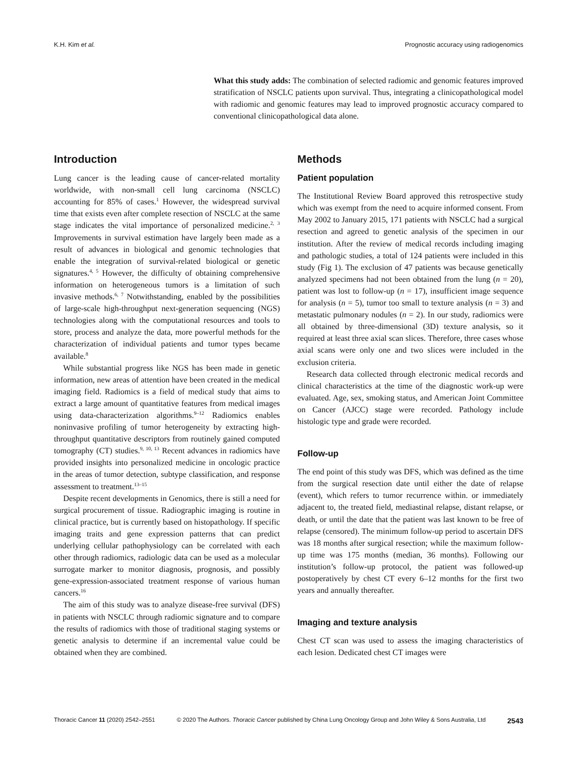K.H. Kim et al. Prognostic accuracy using radiogenomics
What this study adds: The combination of selected radiomic and genomic features improved stratification of NSCLC patients upon survival. Thus, integrating a clinicopathological model with radiomic and genomic features may lead to improved prognostic accuracy compared to conventional clinicopathological data alone.
Introduction
Lung cancer is the leading cause of cancer-related mortality worldwide, with non-small cell lung carcinoma (NSCLC) accounting for 85% of cases.<sup>1</sup> However, the widespread survival time that exists even after complete resection of NSCLC at the same stage indicates the vital importance of personalized medicine.<sup>2, 3</sup> Improvements in survival estimation have largely been made as a result of advances in biological and genomic technologies that enable the integration of survival-related biological or genetic signatures.<sup>4, 5</sup> However, the difficulty of obtaining comprehensive information on heterogeneous tumors is a limitation of such invasive methods.<sup>6, 7</sup> Notwithstanding, enabled by the possibilities of large-scale high-throughput next-generation sequencing (NGS) technologies along with the computational resources and tools to store, process and analyze the data, more powerful methods for the characterization of individual patients and tumor types became available.<sup>8</sup>
While substantial progress like NGS has been made in genetic information, new areas of attention have been created in the medical imaging field. Radiomics is a field of medical study that aims to extract a large amount of quantitative features from medical images using data-characterization algorithms.<sup>9–12</sup> Radiomics enables noninvasive profiling of tumor heterogeneity by extracting high-throughput quantitative descriptors from routinely gained computed tomography (CT) studies.<sup>9, 10, 13</sup> Recent advances in radiomics have provided insights into personalized medicine in oncologic practice in the areas of tumor detection, subtype classification, and response assessment to treatment.<sup>13–15</sup>
Despite recent developments in Genomics, there is still a need for surgical procurement of tissue. Radiographic imaging is routine in clinical practice, but is currently based on histopathology. If specific imaging traits and gene expression patterns that can predict underlying cellular pathophysiology can be correlated with each other through radiomics, radiologic data can be used as a molecular surrogate marker to monitor diagnosis, prognosis, and possibly gene-expression-associated treatment response of various human cancers.<sup>16</sup>
The aim of this study was to analyze disease-free survival (DFS) in patients with NSCLC through radiomic signature and to compare the results of radiomics with those of traditional staging systems or genetic analysis to determine if an incremental value could be obtained when they are combined.
Methods
Patient population
The Institutional Review Board approved this retrospective study which was exempt from the need to acquire informed consent. From May 2002 to January 2015, 171 patients with NSCLC had a surgical resection and agreed to genetic analysis of the specimen in our institution. After the review of medical records including imaging and pathologic studies, a total of 124 patients were included in this study (Fig 1). The exclusion of 47 patients was because genetically analyzed specimens had not been obtained from the lung (n = 20), patient was lost to follow-up (n = 17), insufficient image sequence for analysis (n = 5), tumor too small to texture analysis (n = 3) and metastatic pulmonary nodules (n = 2). In our study, radiomics were all obtained by three-dimensional (3D) texture analysis, so it required at least three axial scan slices. Therefore, three cases whose axial scans were only one and two slices were included in the exclusion criteria.
Research data collected through electronic medical records and clinical characteristics at the time of the diagnostic work-up were evaluated. Age, sex, smoking status, and American Joint Committee on Cancer (AJCC) stage were recorded. Pathology include histologic type and grade were recorded.
Follow-up
The end point of this study was DFS, which was defined as the time from the surgical resection date until either the date of relapse (event), which refers to tumor recurrence within. or immediately adjacent to, the treated field, mediastinal relapse, distant relapse, or death, or until the date that the patient was last known to be free of relapse (censored). The minimum follow-up period to ascertain DFS was 18 months after surgical resection; while the maximum follow-up time was 175 months (median, 36 months). Following our institution’s follow-up protocol, the patient was followed-up postoperatively by chest CT every 6–12 months for the first two years and annually thereafter.
Imaging and texture analysis
Chest CT scan was used to assess the imaging characteristics of each lesion. Dedicated chest CT images were
Thoracic Cancer 11 (2020) 2542–2551 © 2020 The Authors. Thoracic Cancer published by China Lung Oncology Group and John Wiley & Sons Australia, Ltd 2543